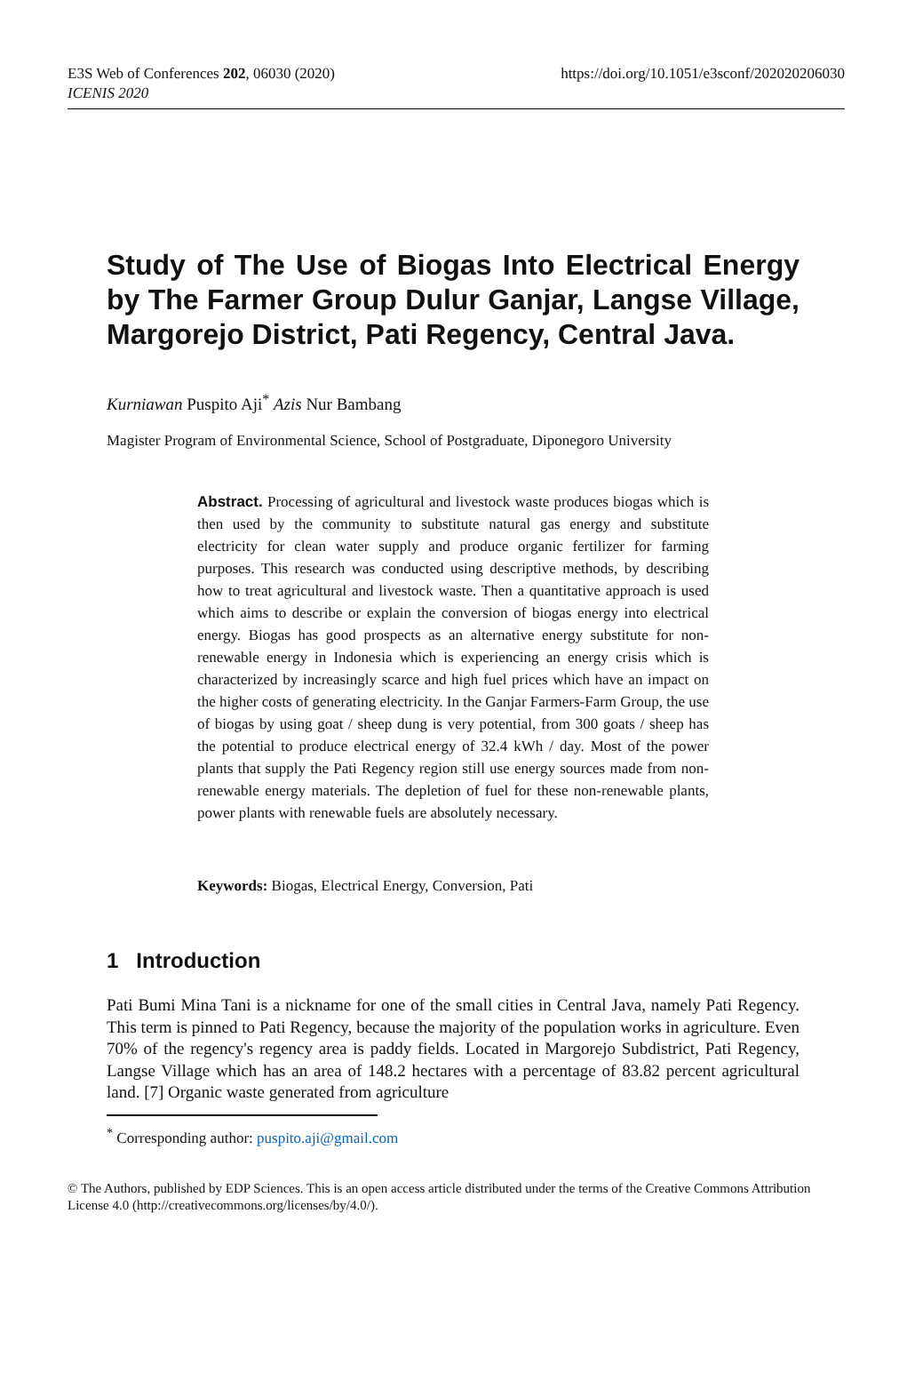E3S Web of Conferences 202, 06030 (2020)
ICENIS 2020
https://doi.org/10.1051/e3sconf/202020206030
Study of The Use of Biogas Into Electrical Energy by The Farmer Group Dulur Ganjar, Langse Village, Margorejo District, Pati Regency, Central Java.
Kurniawan Puspito Aji<sup>*</sup> Azis Nur Bambang
Magister Program of Environmental Science, School of Postgraduate, Diponegoro University
Abstract. Processing of agricultural and livestock waste produces biogas which is then used by the community to substitute natural gas energy and substitute electricity for clean water supply and produce organic fertilizer for farming purposes. This research was conducted using descriptive methods, by describing how to treat agricultural and livestock waste. Then a quantitative approach is used which aims to describe or explain the conversion of biogas energy into electrical energy. Biogas has good prospects as an alternative energy substitute for non-renewable energy in Indonesia which is experiencing an energy crisis which is characterized by increasingly scarce and high fuel prices which have an impact on the higher costs of generating electricity. In the Ganjar Farmers-Farm Group, the use of biogas by using goat / sheep dung is very potential, from 300 goats / sheep has the potential to produce electrical energy of 32.4 kWh / day. Most of the power plants that supply the Pati Regency region still use energy sources made from non-renewable energy materials. The depletion of fuel for these non-renewable plants, power plants with renewable fuels are absolutely necessary.
Keywords: Biogas, Electrical Energy, Conversion, Pati
1 Introduction
Pati Bumi Mina Tani is a nickname for one of the small cities in Central Java, namely Pati Regency. This term is pinned to Pati Regency, because the majority of the population works in agriculture. Even 70% of the regency's regency area is paddy fields. Located in Margorejo Subdistrict, Pati Regency, Langse Village which has an area of 148.2 hectares with a percentage of 83.82 percent agricultural land. [7] Organic waste generated from agriculture
<sup>*</sup> Corresponding author: puspito.aji@gmail.com
© The Authors, published by EDP Sciences. This is an open access article distributed under the terms of the Creative Commons Attribution License 4.0 (http://creativecommons.org/licenses/by/4.0/).